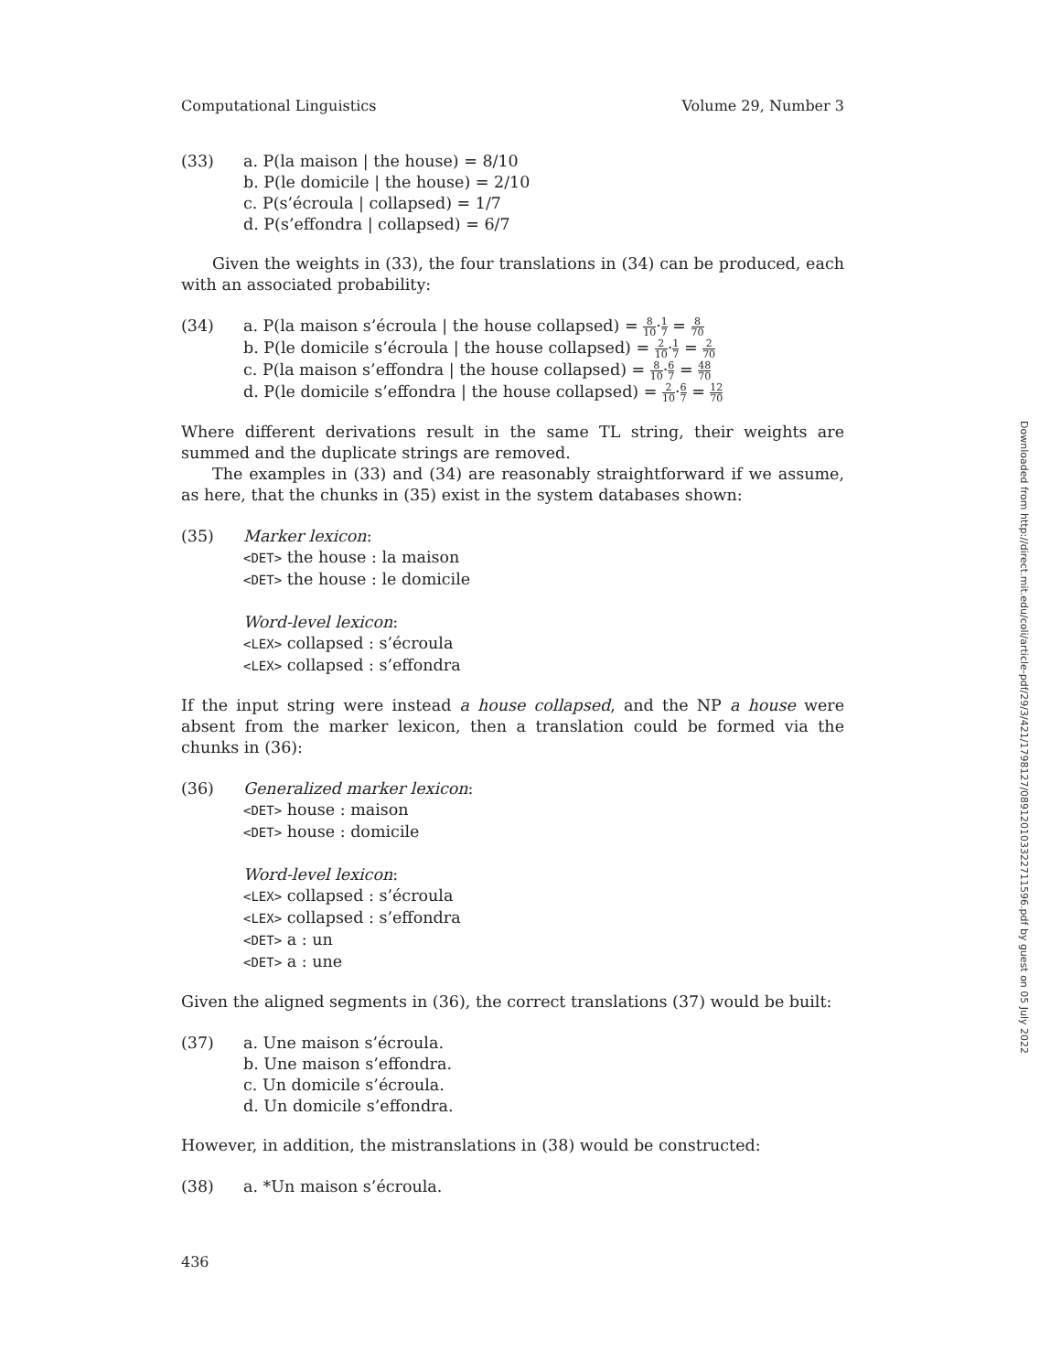Computational Linguistics Volume 29, Number 3
(33) a. P(la maison | the house) = 8/10
b. P(le domicile | the house) = 2/10
c. P(s’écroula | collapsed) = 1/7
d. P(s’effondra | collapsed) = 6/7
Given the weights in (33), the four translations in (34) can be produced, each with an associated probability:
(34) a. P(la maison s’écroula | the house collapsed) = 8 10·1 7 = 8 70
b. P(le domicile s’écroula | the house collapsed) = 2 10·1 7 = 2 70
c. P(la maison s’effondra | the house collapsed) = 8 10·6 7 = 48 70
d. P(le domicile s’effondra | the house collapsed) = 2 10·6 7 = 12 70
Where different derivations result in the same TL string, their weights are summed and the duplicate strings are removed.
The examples in (33) and (34) are reasonably straightforward if we assume, as here, that the chunks in (35) exist in the system databases shown:
(35) Marker lexicon:
<DET> the house : la maison
<DET> the house : le domicile
Word-level lexicon:
<LEX> collapsed : s’écroula
<LEX> collapsed : s’effondra
If the input string were instead a house collapsed, and the NP a house were absent from the marker lexicon, then a translation could be formed via the chunks in (36):
(36) Generalized marker lexicon:
<DET> house : maison
<DET> house : domicile
Word-level lexicon:
<LEX> collapsed : s’écroula
<LEX> collapsed : s’effondra
<DET> a : un
<DET> a : une
Given the aligned segments in (36), the correct translations (37) would be built:
(37) a. Une maison s’écroula.
b. Une maison s’effondra.
c. Un domicile s’écroula.
d. Un domicile s’effondra.
However, in addition, the mistranslations in (38) would be constructed:
(38) a. *Un maison s’écroula.
Downloaded from http://direct.mit.edu/coli/article-pdf/29/3/421/1798127/089120103322711596.pdf by guest on 05 July 2022
436